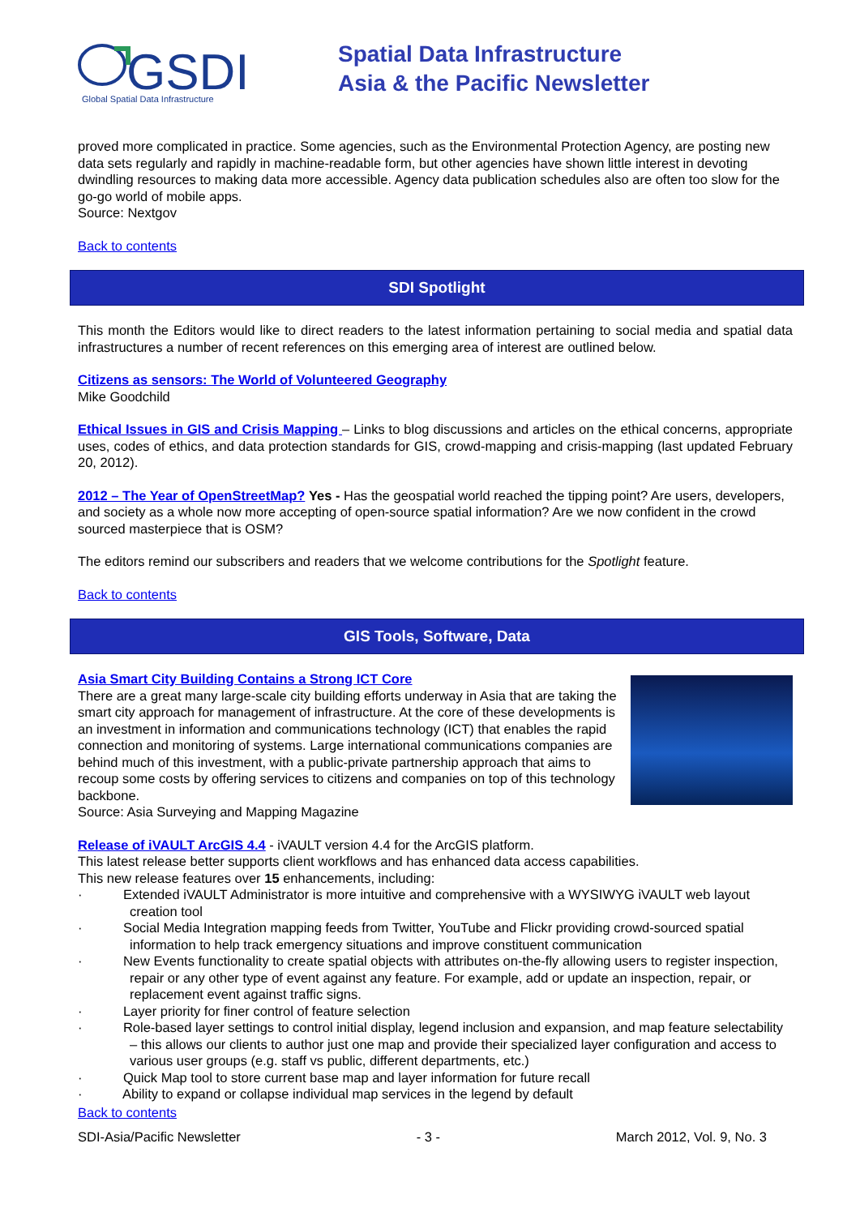GSDI
Global Spatial Data Infrastructure
Spatial Data Infrastructure
Asia & the Pacific Newsletter
proved more complicated in practice. Some agencies, such as the Environmental Protection Agency, are posting new data sets regularly and rapidly in machine-readable form, but other agencies have shown little interest in devoting dwindling resources to making data more accessible. Agency data publication schedules also are often too slow for the go-go world of mobile apps.
Source: Nextgov
Back to contents
SDI Spotlight
This month the Editors would like to direct readers to the latest information pertaining to social media and spatial data infrastructures a number of recent references on this emerging area of interest are outlined below.
Citizens as sensors: The World of Volunteered Geography
Mike Goodchild
Ethical Issues in GIS and Crisis Mapping – Links to blog discussions and articles on the ethical concerns, appropriate uses, codes of ethics, and data protection standards for GIS, crowd-mapping and crisis-mapping (last updated February 20, 2012).
2012 – The Year of OpenStreetMap? Yes - Has the geospatial world reached the tipping point? Are users, developers, and society as a whole now more accepting of open-source spatial information? Are we now confident in the crowd sourced masterpiece that is OSM?
The editors remind our subscribers and readers that we welcome contributions for the Spotlight feature.
Back to contents
GIS Tools, Software, Data
Asia Smart City Building Contains a Strong ICT Core
There are a great many large-scale city building efforts underway in Asia that are taking the smart city approach for management of infrastructure. At the core of these developments is an investment in information and communications technology (ICT) that enables the rapid connection and monitoring of systems. Large international communications companies are behind much of this investment, with a public-private partnership approach that aims to recoup some costs by offering services to citizens and companies on top of this technology backbone.
Source: Asia Surveying and Mapping Magazine
Release of iVAULT ArcGIS 4.4 - iVAULT version 4.4 for the ArcGIS platform.
This latest release better supports client workflows and has enhanced data access capabilities.
This new release features over 15 enhancements, including:
· Extended iVAULT Administrator is more intuitive and comprehensive with a WYSIWYG iVAULT web layout creation tool
· Social Media Integration mapping feeds from Twitter, YouTube and Flickr providing crowd-sourced spatial information to help track emergency situations and improve constituent communication
· New Events functionality to create spatial objects with attributes on-the-fly allowing users to register inspection, repair or any other type of event against any feature. For example, add or update an inspection, repair, or replacement event against traffic signs.
· Layer priority for finer control of feature selection
· Role-based layer settings to control initial display, legend inclusion and expansion, and map feature selectability – this allows our clients to author just one map and provide their specialized layer configuration and access to various user groups (e.g. staff vs public, different departments, etc.)
· Quick Map tool to store current base map and layer information for future recall
· Ability to expand or collapse individual map services in the legend by default
Back to contents
SDI-Asia/Pacific Newsletter - 3 - March 2012, Vol. 9, No. 3